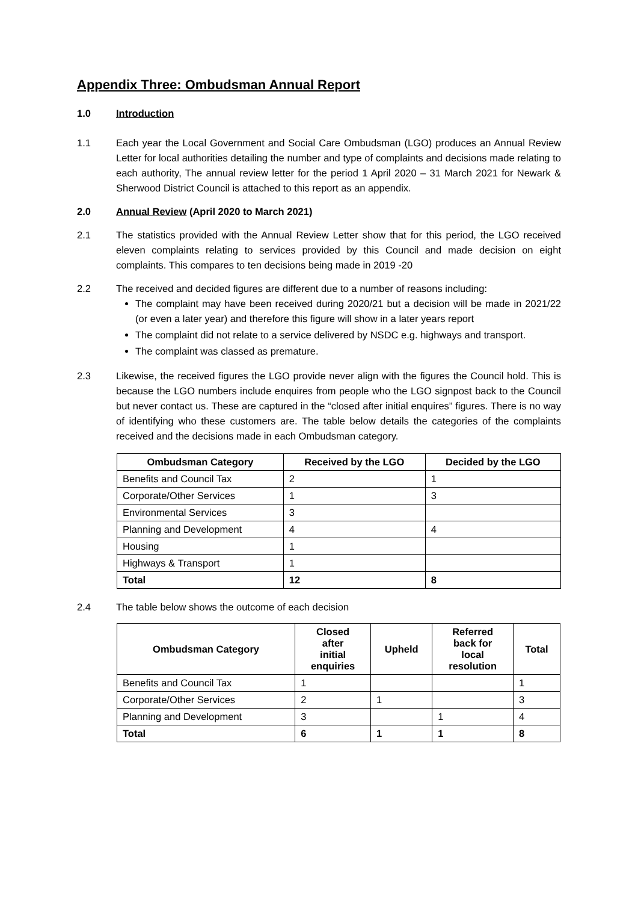Appendix Three: Ombudsman Annual Report
1.0 Introduction
1.1 Each year the Local Government and Social Care Ombudsman (LGO) produces an Annual Review Letter for local authorities detailing the number and type of complaints and decisions made relating to each authority, The annual review letter for the period 1 April 2020 – 31 March 2021 for Newark & Sherwood District Council is attached to this report as an appendix.
2.0 Annual Review (April 2020 to March 2021)
2.1 The statistics provided with the Annual Review Letter show that for this period, the LGO received eleven complaints relating to services provided by this Council and made decision on eight complaints. This compares to ten decisions being made in 2019 -20
2.2 The received and decided figures are different due to a number of reasons including:
The complaint may have been received during 2020/21 but a decision will be made in 2021/22 (or even a later year) and therefore this figure will show in a later years report
The complaint did not relate to a service delivered by NSDC e.g. highways and transport.
The complaint was classed as premature.
2.3 Likewise, the received figures the LGO provide never align with the figures the Council hold. This is because the LGO numbers include enquires from people who the LGO signpost back to the Council but never contact us. These are captured in the “closed after initial enquires” figures. There is no way of identifying who these customers are. The table below details the categories of the complaints received and the decisions made in each Ombudsman category.
| Ombudsman Category | Received by the LGO | Decided by the LGO |
| --- | --- | --- |
| Benefits and Council Tax | 2 | 1 |
| Corporate/Other Services | 1 | 3 |
| Environmental Services | 3 | |
| Planning and Development | 4 | 4 |
| Housing | 1 | |
| Highways & Transport | 1 | |
| Total | 12 | 8 |
2.4 The table below shows the outcome of each decision
| Ombudsman Category | Closed after initial enquiries | Upheld | Referred back for local resolution | Total |
| --- | --- | --- | --- | --- |
| Benefits and Council Tax | 1 | | | 1 |
| Corporate/Other Services | 2 | 1 | | 3 |
| Planning and Development | 3 | | 1 | 4 |
| Total | 6 | 1 | 1 | 8 |